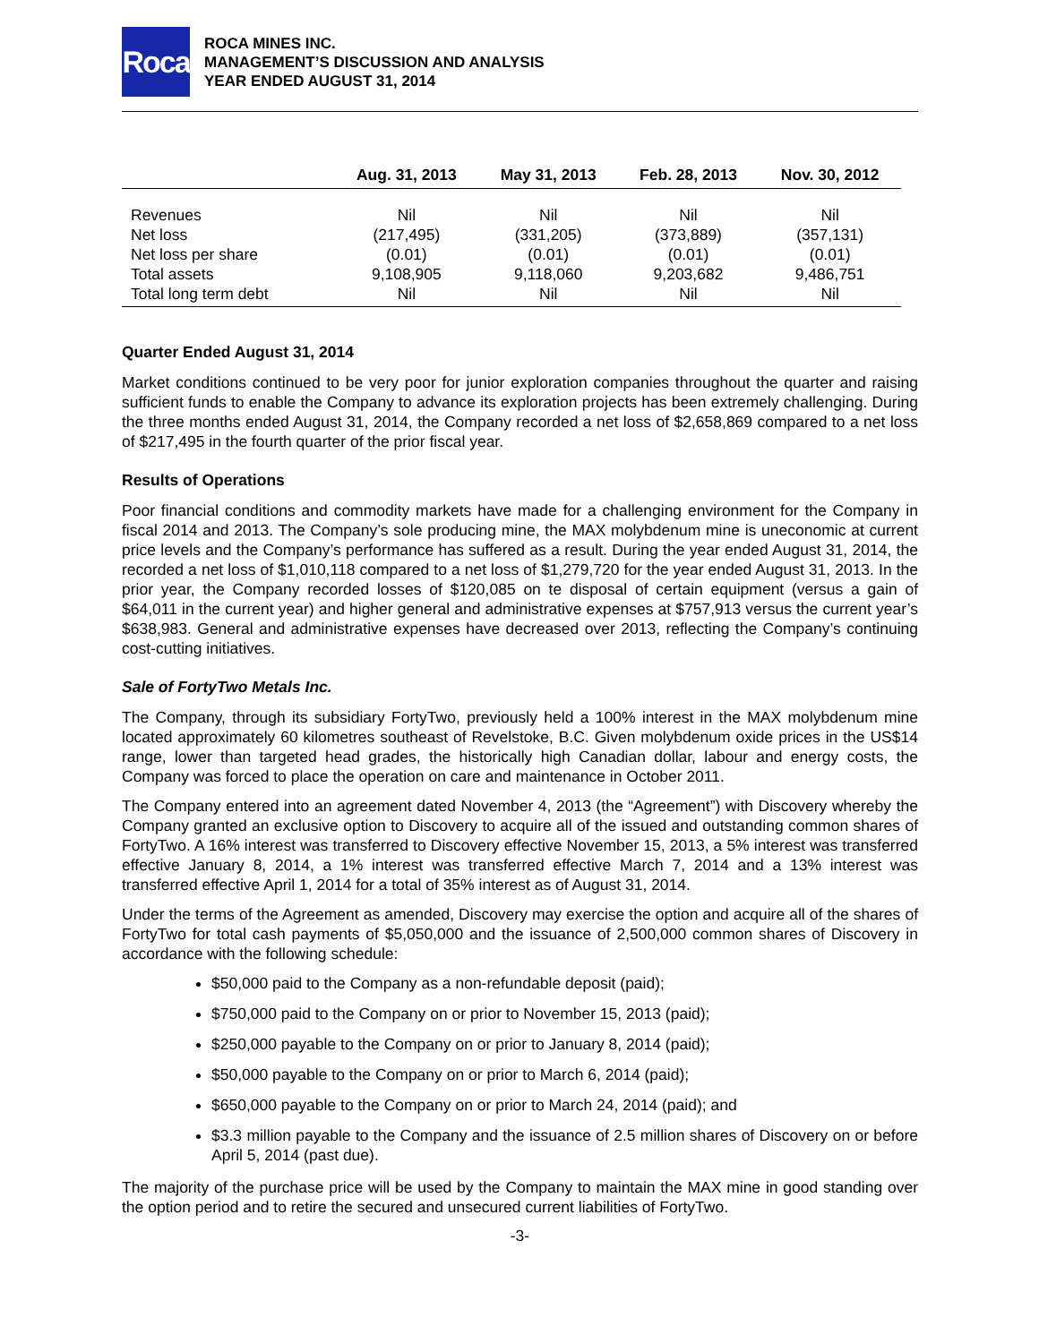Roca
ROCA MINES INC.
MANAGEMENT’S DISCUSSION AND ANALYSIS
YEAR ENDED AUGUST 31, 2014
| | Aug. 31, 2013 | May 31, 2013 | Feb. 28, 2013 | Nov. 30, 2012 |
| --- | --- | --- | --- | --- |
| Revenues | Nil | Nil | Nil | Nil |
| Net loss | (217,495) | (331,205) | (373,889) | (357,131) |
| Net loss per share | (0.01) | (0.01) | (0.01) | (0.01) |
| Total assets | 9,108,905 | 9,118,060 | 9,203,682 | 9,486,751 |
| Total long term debt | Nil | Nil | Nil | Nil |
Quarter Ended August 31, 2014
Market conditions continued to be very poor for junior exploration companies throughout the quarter and raising sufficient funds to enable the Company to advance its exploration projects has been extremely challenging. During the three months ended August 31, 2014, the Company recorded a net loss of $2,658,869 compared to a net loss of $217,495 in the fourth quarter of the prior fiscal year.
Results of Operations
Poor financial conditions and commodity markets have made for a challenging environment for the Company in fiscal 2014 and 2013. The Company’s sole producing mine, the MAX molybdenum mine is uneconomic at current price levels and the Company’s performance has suffered as a result. During the year ended August 31, 2014, the recorded a net loss of $1,010,118 compared to a net loss of $1,279,720 for the year ended August 31, 2013. In the prior year, the Company recorded losses of $120,085 on te disposal of certain equipment (versus a gain of $64,011 in the current year) and higher general and administrative expenses at $757,913 versus the current year’s $638,983. General and administrative expenses have decreased over 2013, reflecting the Company’s continuing cost-cutting initiatives.
Sale of FortyTwo Metals Inc.
The Company, through its subsidiary FortyTwo, previously held a 100% interest in the MAX molybdenum mine located approximately 60 kilometres southeast of Revelstoke, B.C. Given molybdenum oxide prices in the US$14 range, lower than targeted head grades, the historically high Canadian dollar, labour and energy costs, the Company was forced to place the operation on care and maintenance in October 2011.
The Company entered into an agreement dated November 4, 2013 (the “Agreement”) with Discovery whereby the Company granted an exclusive option to Discovery to acquire all of the issued and outstanding common shares of FortyTwo. A 16% interest was transferred to Discovery effective November 15, 2013, a 5% interest was transferred effective January 8, 2014, a 1% interest was transferred effective March 7, 2014 and a 13% interest was transferred effective April 1, 2014 for a total of 35% interest as of August 31, 2014.
Under the terms of the Agreement as amended, Discovery may exercise the option and acquire all of the shares of FortyTwo for total cash payments of $5,050,000 and the issuance of 2,500,000 common shares of Discovery in accordance with the following schedule:
$50,000 paid to the Company as a non-refundable deposit (paid);
$750,000 paid to the Company on or prior to November 15, 2013 (paid);
$250,000 payable to the Company on or prior to January 8, 2014 (paid);
$50,000 payable to the Company on or prior to March 6, 2014 (paid);
$650,000 payable to the Company on or prior to March 24, 2014 (paid); and
$3.3 million payable to the Company and the issuance of 2.5 million shares of Discovery on or before April 5, 2014 (past due).
The majority of the purchase price will be used by the Company to maintain the MAX mine in good standing over the option period and to retire the secured and unsecured current liabilities of FortyTwo.
-3-